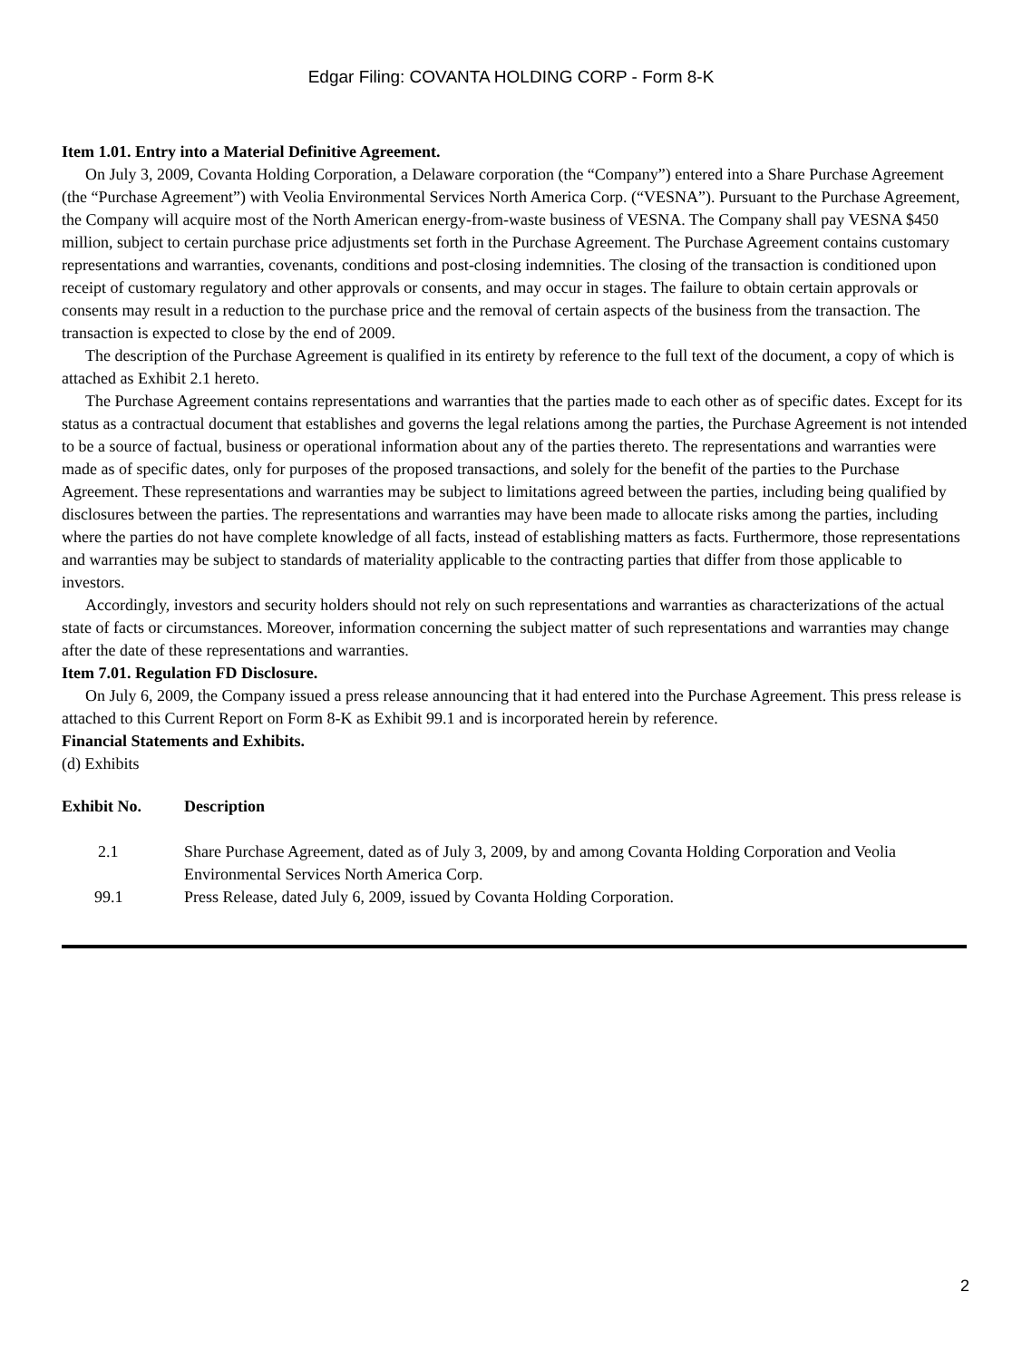Edgar Filing: COVANTA HOLDING CORP - Form 8-K
Item 1.01. Entry into a Material Definitive Agreement.
On July 3, 2009, Covanta Holding Corporation, a Delaware corporation (the “Company”) entered into a Share Purchase Agreement (the “Purchase Agreement”) with Veolia Environmental Services North America Corp. (“VESNA”). Pursuant to the Purchase Agreement, the Company will acquire most of the North American energy-from-waste business of VESNA. The Company shall pay VESNA $450 million, subject to certain purchase price adjustments set forth in the Purchase Agreement. The Purchase Agreement contains customary representations and warranties, covenants, conditions and post-closing indemnities. The closing of the transaction is conditioned upon receipt of customary regulatory and other approvals or consents, and may occur in stages. The failure to obtain certain approvals or consents may result in a reduction to the purchase price and the removal of certain aspects of the business from the transaction. The transaction is expected to close by the end of 2009.
The description of the Purchase Agreement is qualified in its entirety by reference to the full text of the document, a copy of which is attached as Exhibit 2.1 hereto.
The Purchase Agreement contains representations and warranties that the parties made to each other as of specific dates. Except for its status as a contractual document that establishes and governs the legal relations among the parties, the Purchase Agreement is not intended to be a source of factual, business or operational information about any of the parties thereto. The representations and warranties were made as of specific dates, only for purposes of the proposed transactions, and solely for the benefit of the parties to the Purchase Agreement. These representations and warranties may be subject to limitations agreed between the parties, including being qualified by disclosures between the parties. The representations and warranties may have been made to allocate risks among the parties, including where the parties do not have complete knowledge of all facts, instead of establishing matters as facts. Furthermore, those representations and warranties may be subject to standards of materiality applicable to the contracting parties that differ from those applicable to investors.
Accordingly, investors and security holders should not rely on such representations and warranties as characterizations of the actual state of facts or circumstances. Moreover, information concerning the subject matter of such representations and warranties may change after the date of these representations and warranties.
Item 7.01. Regulation FD Disclosure.
On July 6, 2009, the Company issued a press release announcing that it had entered into the Purchase Agreement. This press release is attached to this Current Report on Form 8-K as Exhibit 99.1 and is incorporated herein by reference.
Financial Statements and Exhibits.
(d) Exhibits
| Exhibit No. | Description |
| --- | --- |
| 2.1 | Share Purchase Agreement, dated as of July 3, 2009, by and among Covanta Holding Corporation and Veolia Environmental Services North America Corp. |
| 99.1 | Press Release, dated July 6, 2009, issued by Covanta Holding Corporation. |
2